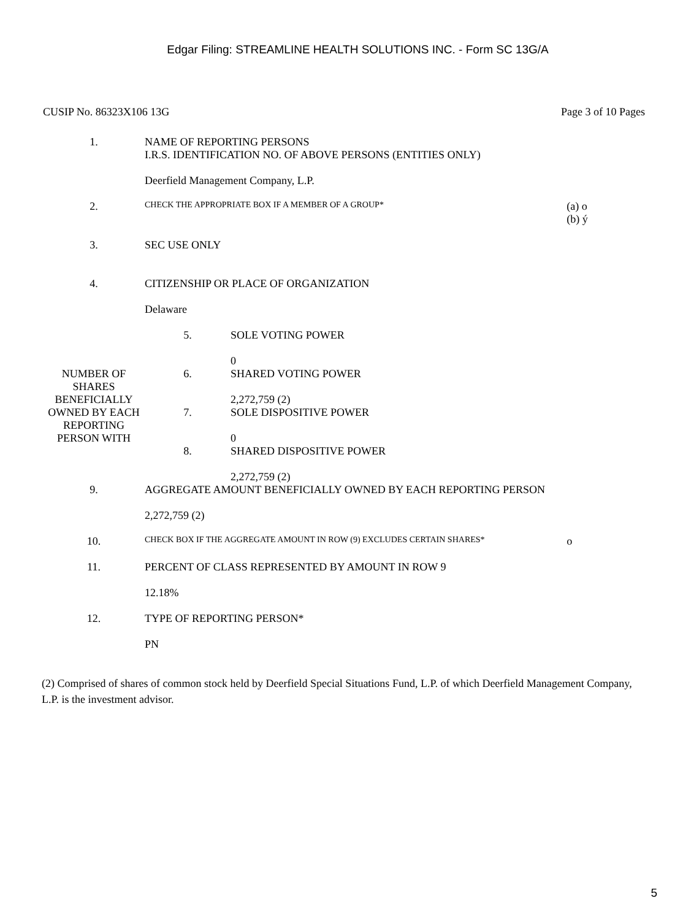Edgar Filing: STREAMLINE HEALTH SOLUTIONS INC. - Form SC 13G/A
CUSIP No. 86323X106 13G Page 3 of 10 Pages
| 1. | NAME OF REPORTING PERSONS I.R.S. IDENTIFICATION NO. OF ABOVE PERSONS (ENTITIES ONLY) Deerfield Management Company, L.P. | | |
| 2. | CHECK THE APPROPRIATE BOX IF A MEMBER OF A GROUP* | | (a) o (b) ý |
| 3. | SEC USE ONLY | | |
| 4. | CITIZENSHIP OR PLACE OF ORGANIZATION Delaware | | |
| NUMBER OF SHARES BENEFICIALLY OWNED BY EACH REPORTING PERSON WITH | 5. | SOLE VOTING POWER 0 | |
| | 6. | SHARED VOTING POWER 2,272,759 (2) | |
| | 7. | SOLE DISPOSITIVE POWER 0 | |
| | 8. | SHARED DISPOSITIVE POWER 2,272,759 (2) | |
| 9. | AGGREGATE AMOUNT BENEFICIALLY OWNED BY EACH REPORTING PERSON 2,272,759 (2) | | |
| 10. | CHECK BOX IF THE AGGREGATE AMOUNT IN ROW (9) EXCLUDES CERTAIN SHARES* | | o |
| 11. | PERCENT OF CLASS REPRESENTED BY AMOUNT IN ROW 9 12.18% | | |
| 12. | TYPE OF REPORTING PERSON* PN | | |
(2) Comprised of shares of common stock held by Deerfield Special Situations Fund, L.P. of which Deerfield Management Company, L.P. is the investment advisor.
5